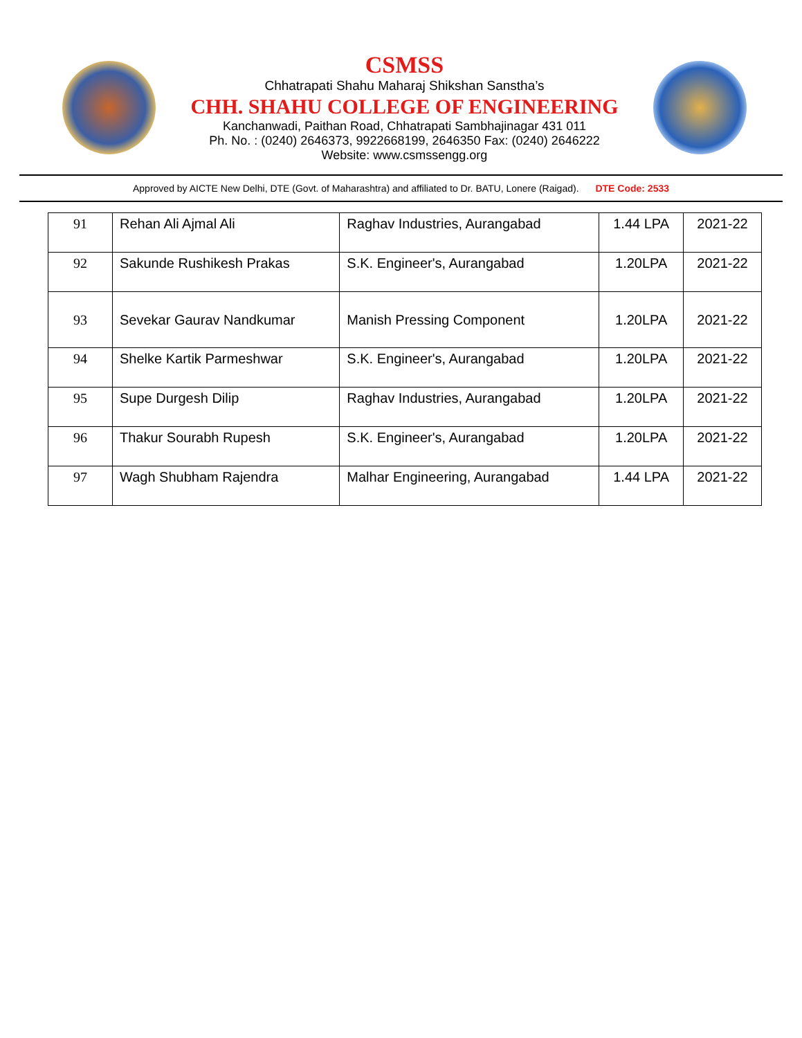CSMSS
Chhatrapati Shahu Maharaj Shikshan Sanstha’s
CHH. SHAHU COLLEGE OF ENGINEERING
Kanchanwadi, Paithan Road, Chhatrapati Sambhajinagar 431 011
Ph. No. : (0240) 2646373, 9922668199, 2646350 Fax: (0240) 2646222
Website: www.csmssengg.org
Approved by AICTE New Delhi, DTE (Govt. of Maharashtra) and affiliated to Dr. BATU, Lonere (Raigad). DTE Code: 2533
| 91 | Rehan Ali Ajmal Ali | Raghav Industries, Aurangabad | 1.44 LPA | 2021-22 |
| 92 | Sakunde Rushikesh Prakas | S.K. Engineer's, Aurangabad | 1.20LPA | 2021-22 |
| 93 | Sevekar Gaurav Nandkumar | Manish Pressing Component | 1.20LPA | 2021-22 |
| 94 | Shelke Kartik Parmeshwar | S.K. Engineer's, Aurangabad | 1.20LPA | 2021-22 |
| 95 | Supe Durgesh Dilip | Raghav Industries, Aurangabad | 1.20LPA | 2021-22 |
| 96 | Thakur Sourabh Rupesh | S.K. Engineer's, Aurangabad | 1.20LPA | 2021-22 |
| 97 | Wagh Shubham Rajendra | Malhar Engineering, Aurangabad | 1.44 LPA | 2021-22 |